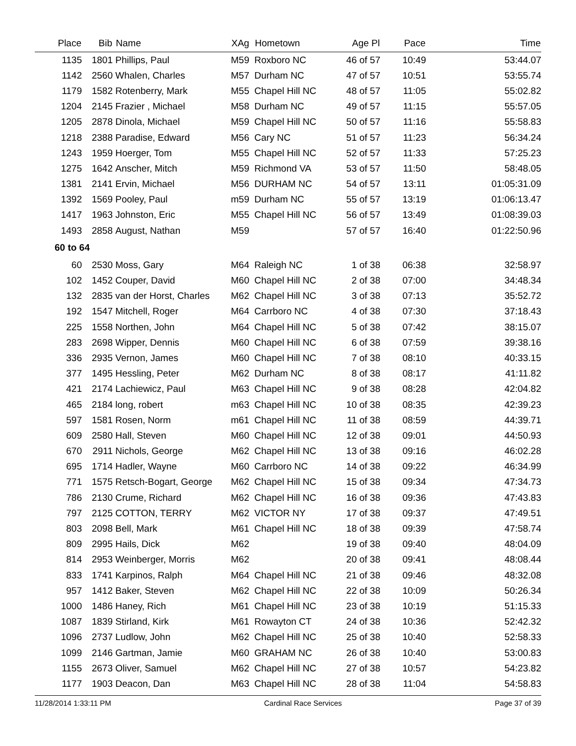| Place | Bib | Name | XAg | Hometown | Age Pl | Pace | Time |
| --- | --- | --- | --- | --- | --- | --- | --- |
| 1135 | 1801 | Phillips, Paul | M59 | Roxboro NC | 46 of 57 | 10:49 | 53:44.07 |
| 1142 | 2560 | Whalen, Charles | M57 | Durham NC | 47 of 57 | 10:51 | 53:55.74 |
| 1179 | 1582 | Rotenberry, Mark | M55 | Chapel Hill NC | 48 of 57 | 11:05 | 55:02.82 |
| 1204 | 2145 | Frazier , Michael | M58 | Durham NC | 49 of 57 | 11:15 | 55:57.05 |
| 1205 | 2878 | Dinola, Michael | M59 | Chapel Hill NC | 50 of 57 | 11:16 | 55:58.83 |
| 1218 | 2388 | Paradise, Edward | M56 | Cary NC | 51 of 57 | 11:23 | 56:34.24 |
| 1243 | 1959 | Hoerger, Tom | M55 | Chapel Hill NC | 52 of 57 | 11:33 | 57:25.23 |
| 1275 | 1642 | Anscher, Mitch | M59 | Richmond VA | 53 of 57 | 11:50 | 58:48.05 |
| 1381 | 2141 | Ervin, Michael | M56 | DURHAM NC | 54 of 57 | 13:11 | 01:05:31.09 |
| 1392 | 1569 | Pooley, Paul | m59 | Durham NC | 55 of 57 | 13:19 | 01:06:13.47 |
| 1417 | 1963 | Johnston, Eric | M55 | Chapel Hill NC | 56 of 57 | 13:49 | 01:08:39.03 |
| 1493 | 2858 | August, Nathan | M59 | | 57 of 57 | 16:40 | 01:22:50.96 |
| 60 to 64 | | | | | | | |
| 60 | 2530 | Moss, Gary | M64 | Raleigh NC | 1 of 38 | 06:38 | 32:58.97 |
| 102 | 1452 | Couper, David | M60 | Chapel Hill NC | 2 of 38 | 07:00 | 34:48.34 |
| 132 | 2835 | van der Horst, Charles | M62 | Chapel Hill NC | 3 of 38 | 07:13 | 35:52.72 |
| 192 | 1547 | Mitchell, Roger | M64 | Carrboro NC | 4 of 38 | 07:30 | 37:18.43 |
| 225 | 1558 | Northen, John | M64 | Chapel Hill NC | 5 of 38 | 07:42 | 38:15.07 |
| 283 | 2698 | Wipper, Dennis | M60 | Chapel Hill NC | 6 of 38 | 07:59 | 39:38.16 |
| 336 | 2935 | Vernon, James | M60 | Chapel Hill NC | 7 of 38 | 08:10 | 40:33.15 |
| 377 | 1495 | Hessling, Peter | M62 | Durham NC | 8 of 38 | 08:17 | 41:11.82 |
| 421 | 2174 | Lachiewicz, Paul | M63 | Chapel Hill NC | 9 of 38 | 08:28 | 42:04.82 |
| 465 | 2184 | long, robert | m63 | Chapel Hill NC | 10 of 38 | 08:35 | 42:39.23 |
| 597 | 1581 | Rosen, Norm | m61 | Chapel Hill NC | 11 of 38 | 08:59 | 44:39.71 |
| 609 | 2580 | Hall, Steven | M60 | Chapel Hill NC | 12 of 38 | 09:01 | 44:50.93 |
| 670 | 2911 | Nichols, George | M62 | Chapel Hill NC | 13 of 38 | 09:16 | 46:02.28 |
| 695 | 1714 | Hadler, Wayne | M60 | Carrboro NC | 14 of 38 | 09:22 | 46:34.99 |
| 771 | 1575 | Retsch-Bogart, George | M62 | Chapel Hill NC | 15 of 38 | 09:34 | 47:34.73 |
| 786 | 2130 | Crume, Richard | M62 | Chapel Hill NC | 16 of 38 | 09:36 | 47:43.83 |
| 797 | 2125 | COTTON, TERRY | M62 | VICTOR NY | 17 of 38 | 09:37 | 47:49.51 |
| 803 | 2098 | Bell, Mark | M61 | Chapel Hill NC | 18 of 38 | 09:39 | 47:58.74 |
| 809 | 2995 | Hails, Dick | M62 | | 19 of 38 | 09:40 | 48:04.09 |
| 814 | 2953 | Weinberger, Morris | M62 | | 20 of 38 | 09:41 | 48:08.44 |
| 833 | 1741 | Karpinos, Ralph | M64 | Chapel Hill NC | 21 of 38 | 09:46 | 48:32.08 |
| 957 | 1412 | Baker, Steven | M62 | Chapel Hill NC | 22 of 38 | 10:09 | 50:26.34 |
| 1000 | 1486 | Haney, Rich | M61 | Chapel Hill NC | 23 of 38 | 10:19 | 51:15.33 |
| 1087 | 1839 | Stirland, Kirk | M61 | Rowayton CT | 24 of 38 | 10:36 | 52:42.32 |
| 1096 | 2737 | Ludlow, John | M62 | Chapel Hill NC | 25 of 38 | 10:40 | 52:58.33 |
| 1099 | 2146 | Gartman, Jamie | M60 | GRAHAM NC | 26 of 38 | 10:40 | 53:00.83 |
| 1155 | 2673 | Oliver, Samuel | M62 | Chapel Hill NC | 27 of 38 | 10:57 | 54:23.82 |
| 1177 | 1903 | Deacon, Dan | M63 | Chapel Hill NC | 28 of 38 | 11:04 | 54:58.83 |
11/28/2014 1:33:11 PM Cardinal Race Services Page 37 of 39